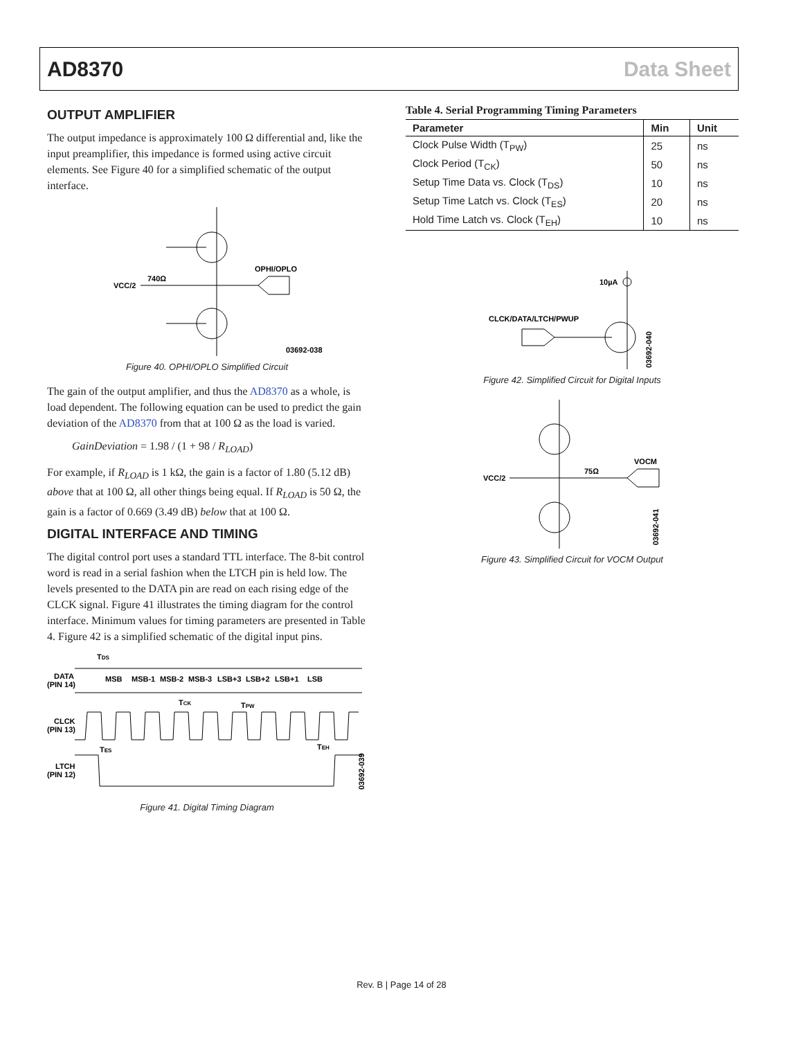AD8370 Data Sheet
OUTPUT AMPLIFIER
The output impedance is approximately 100 Ω differential and, like the input preamplifier, this impedance is formed using active circuit elements. See Figure 40 for a simplified schematic of the output interface.
VCC/2
740Ω
OPHI/OPLO
03692-038
Figure 40. OPHI/OPLO Simplified Circuit
The gain of the output amplifier, and thus the AD8370 as a whole, is load dependent. The following equation can be used to predict the gain deviation of the AD8370 from that at 100 Ω as the load is varied.
GainDeviation = 1.98 / (1 + 98 / R<sub>LOAD</sub>)
For example, if R<sub>LOAD</sub> is 1 kΩ, the gain is a factor of 1.80 (5.12 dB) above that at 100 Ω, all other things being equal. If R<sub>LOAD</sub> is 50 Ω, the gain is a factor of 0.669 (3.49 dB) below that at 100 Ω.
DIGITAL INTERFACE AND TIMING
The digital control port uses a standard TTL interface. The 8-bit control word is read in a serial fashion when the LTCH pin is held low. The levels presented to the DATA pin are read on each rising edge of the CLCK signal. Figure 41 illustrates the timing diagram for the control interface. Minimum values for timing parameters are presented in Table 4. Figure 42 is a simplified schematic of the digital input pins.
TDS
DATA
(PIN 14)
MSB
MSB-1
MSB-2
MSB-3
LSB+3
LSB+2
LSB+1
LSB
TCK
TPW
CLCK
(PIN 13)
TES
TEH
LTCH
(PIN 12)
03692-039
Figure 41. Digital Timing Diagram
Table 4. Serial Programming Timing Parameters
| Parameter | Min | Unit |
| --- | --- | --- |
| Clock Pulse Width (T<sub>PW</sub>) | 25 | ns |
| Clock Period (T<sub>CK</sub>) | 50 | ns |
| Setup Time Data vs. Clock (T<sub>DS</sub>) | 10 | ns |
| Setup Time Latch vs. Clock (T<sub>ES</sub>) | 20 | ns |
| Hold Time Latch vs. Clock (T<sub>EH</sub>) | 10 | ns |
10µA
CLCK/DATA/LTCH/PWUP
03692-040
Figure 42. Simplified Circuit for Digital Inputs
VCC/2
75Ω
VOCM
03692-041
Figure 43. Simplified Circuit for VOCM Output
Rev. B | Page 14 of 28